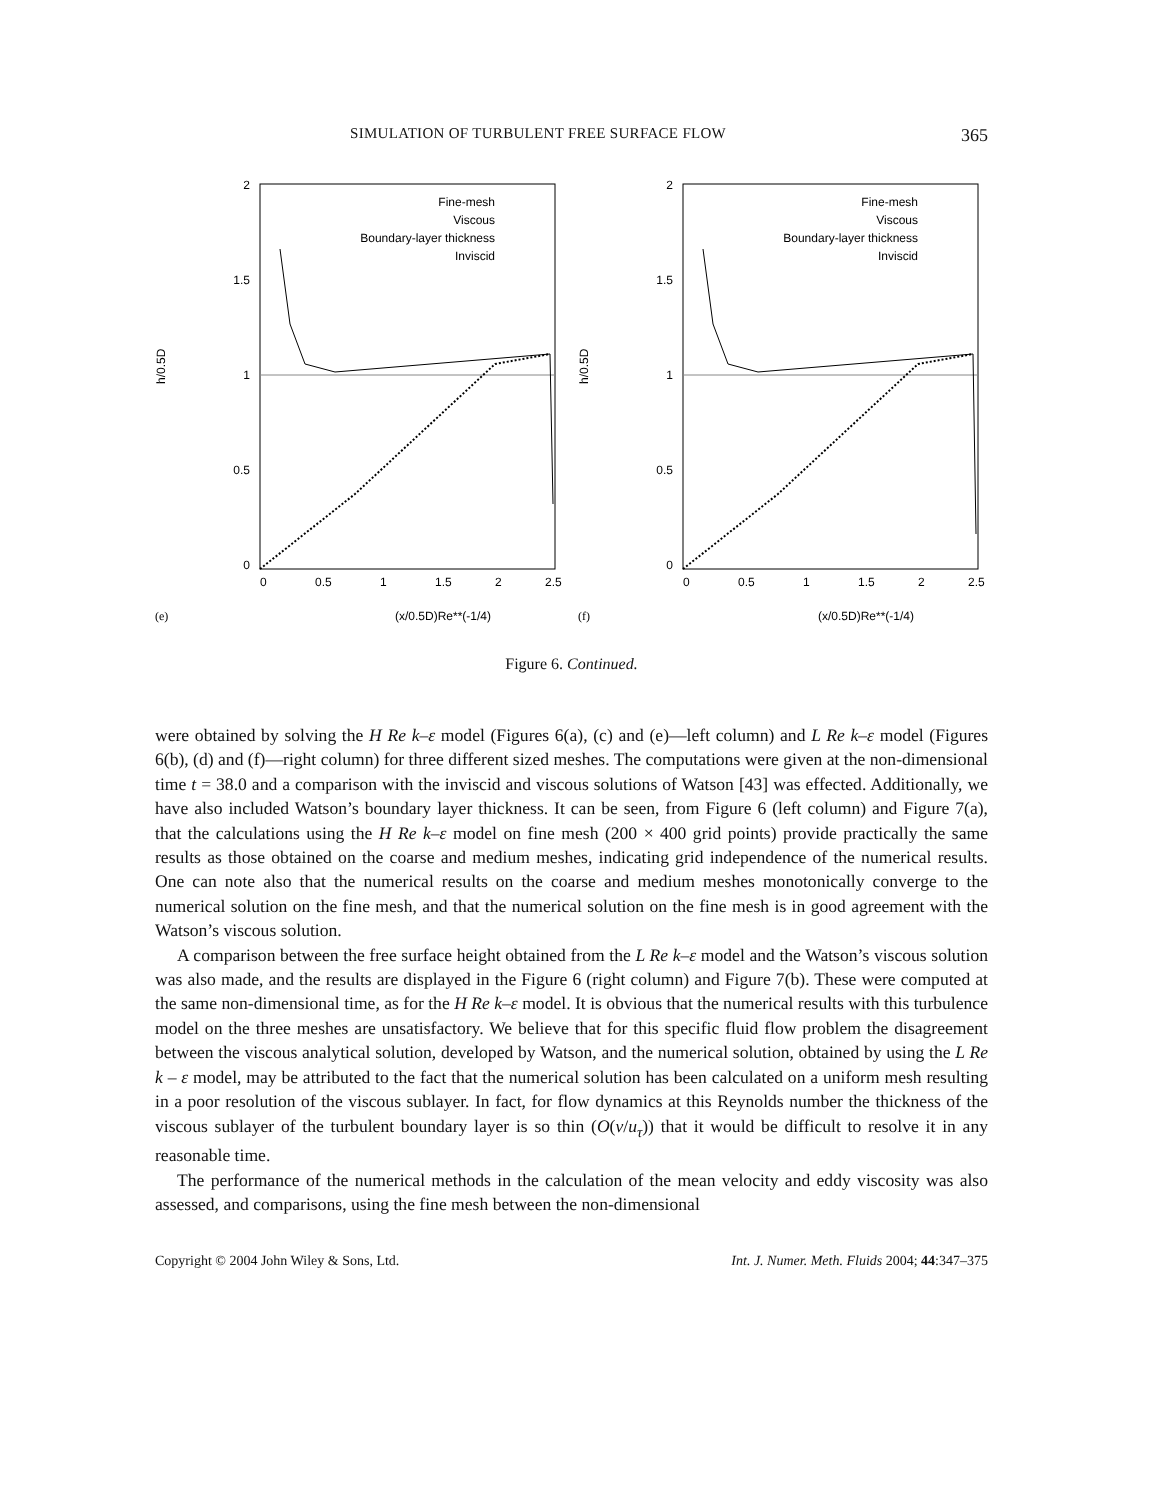SIMULATION OF TURBULENT FREE SURFACE FLOW 365
2
1.5
1
0.5
0
0
0.5
1
1.5
2
2.5
h/0.5D
(x/0.5D)Re**(-1/4)
(e)
Fine-mesh
Viscous
Boundary-layer thickness
Inviscid
2
1.5
1
0.5
0
0
0.5
1
1.5
2
2.5
h/0.5D
(x/0.5D)Re**(-1/4)
(f)
Fine-mesh
Viscous
Boundary-layer thickness
Inviscid
Figure 6. Continued.
were obtained by solving the H Re k–ε model (Figures 6(a), (c) and (e)—left column) and L Re k–ε model (Figures 6(b), (d) and (f)—right column) for three different sized meshes. The computations were given at the non-dimensional time t = 38.0 and a comparison with the inviscid and viscous solutions of Watson [43] was effected. Additionally, we have also included Watson’s boundary layer thickness. It can be seen, from Figure 6 (left column) and Figure 7(a), that the calculations using the H Re k–ε model on fine mesh (200 × 400 grid points) provide practically the same results as those obtained on the coarse and medium meshes, indicating grid independence of the numerical results. One can note also that the numerical results on the coarse and medium meshes monotonically converge to the numerical solution on the fine mesh, and that the numerical solution on the fine mesh is in good agreement with the Watson’s viscous solution.
A comparison between the free surface height obtained from the L Re k–ε model and the Watson’s viscous solution was also made, and the results are displayed in the Figure 6 (right column) and Figure 7(b). These were computed at the same non-dimensional time, as for the H Re k–ε model. It is obvious that the numerical results with this turbulence model on the three meshes are unsatisfactory. We believe that for this specific fluid flow problem the disagreement between the viscous analytical solution, developed by Watson, and the numerical solution, obtained by using the L Re k – ε model, may be attributed to the fact that the numerical solution has been calculated on a uniform mesh resulting in a poor resolution of the viscous sublayer. In fact, for flow dynamics at this Reynolds number the thickness of the viscous sublayer of the turbulent boundary layer is so thin (O(ν/u<sub>τ</sub>)) that it would be difficult to resolve it in any reasonable time.
The performance of the numerical methods in the calculation of the mean velocity and eddy viscosity was also assessed, and comparisons, using the fine mesh between the non-dimensional
Copyright © 2004 John Wiley & Sons, Ltd. Int. J. Numer. Meth. Fluids 2004; 44:347–375